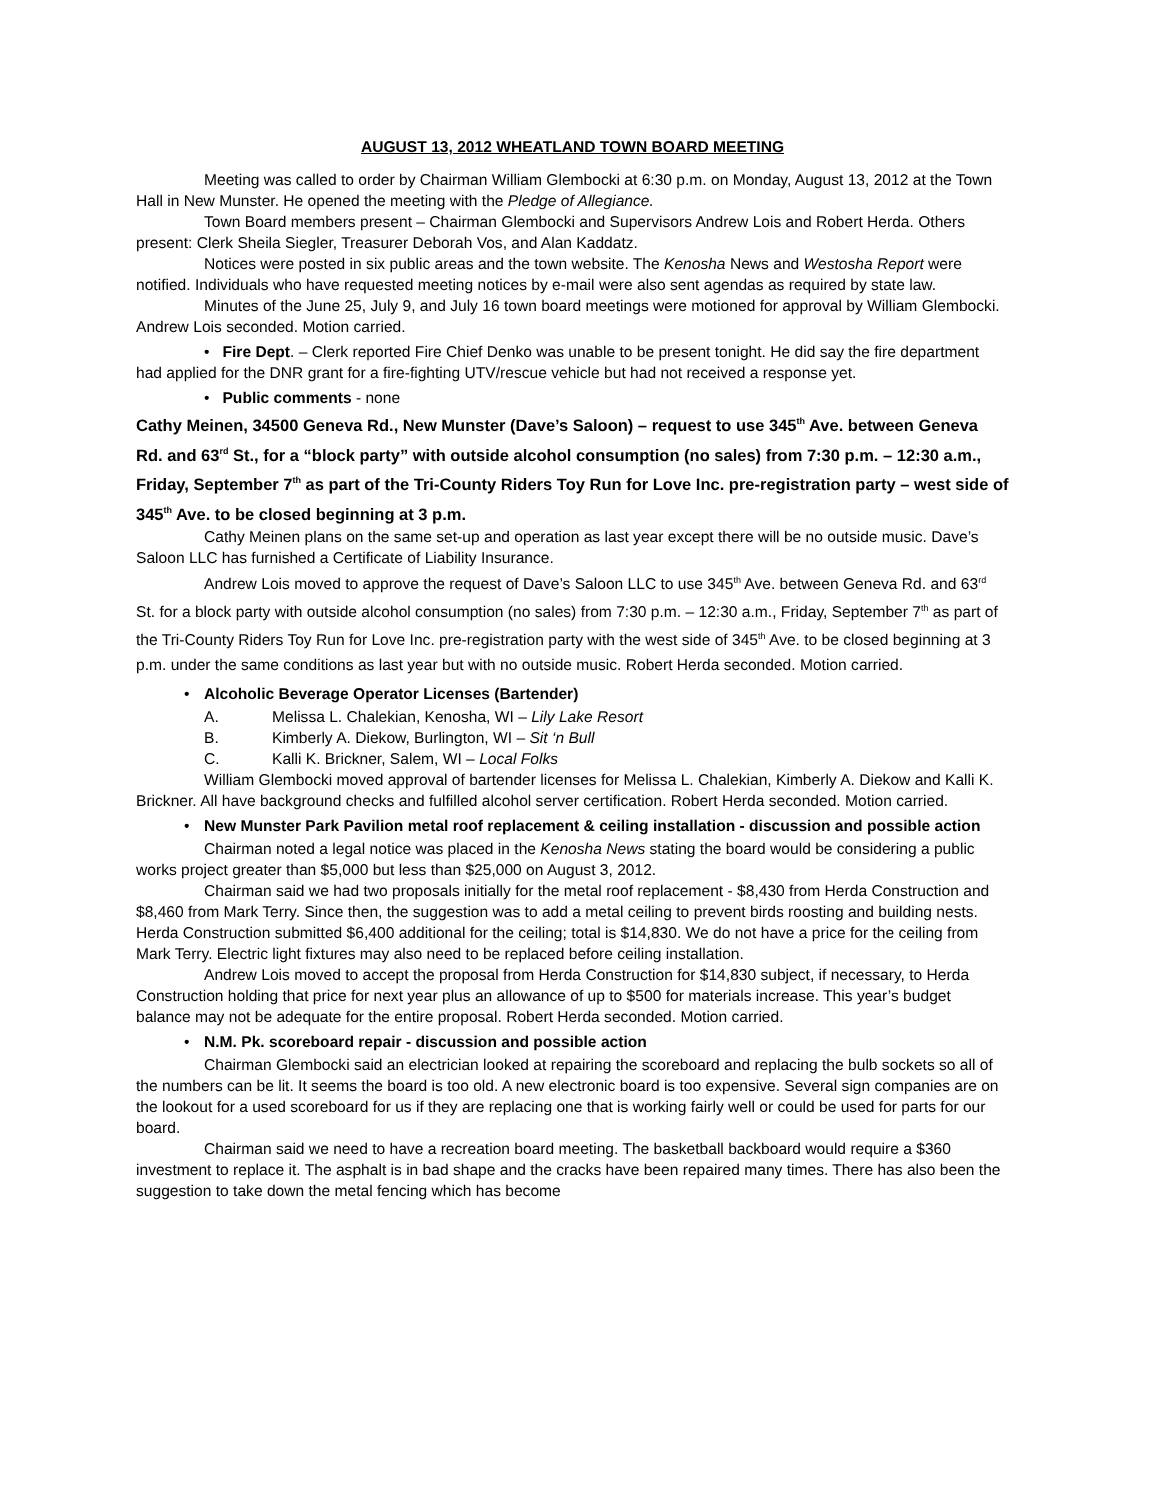AUGUST 13, 2012 WHEATLAND TOWN BOARD MEETING
Meeting was called to order by Chairman William Glembocki at 6:30 p.m. on Monday, August 13, 2012 at the Town Hall in New Munster. He opened the meeting with the Pledge of Allegiance.
Town Board members present – Chairman Glembocki and Supervisors Andrew Lois and Robert Herda. Others present: Clerk Sheila Siegler, Treasurer Deborah Vos, and Alan Kaddatz.
Notices were posted in six public areas and the town website. The Kenosha News and Westosha Report were notified. Individuals who have requested meeting notices by e-mail were also sent agendas as required by state law.
Minutes of the June 25, July 9, and July 16 town board meetings were motioned for approval by William Glembocki. Andrew Lois seconded. Motion carried.
• Fire Dept. – Clerk reported Fire Chief Denko was unable to be present tonight. He did say the fire department had applied for the DNR grant for a fire-fighting UTV/rescue vehicle but had not received a response yet.
• Public comments - none
Cathy Meinen, 34500 Geneva Rd., New Munster (Dave’s Saloon) – request to use 345<sup>th</sup> Ave. between Geneva Rd. and 63<sup>rd</sup> St., for a “block party” with outside alcohol consumption (no sales) from 7:30 p.m. – 12:30 a.m., Friday, September 7<sup>th</sup> as part of the Tri-County Riders Toy Run for Love Inc. pre-registration party – west side of 345<sup>th</sup> Ave. to be closed beginning at 3 p.m.
Cathy Meinen plans on the same set-up and operation as last year except there will be no outside music. Dave’s Saloon LLC has furnished a Certificate of Liability Insurance.
Andrew Lois moved to approve the request of Dave’s Saloon LLC to use 345<sup>th</sup> Ave. between Geneva Rd. and 63<sup>rd</sup> St. for a block party with outside alcohol consumption (no sales) from 7:30 p.m. – 12:30 a.m., Friday, September 7<sup>th</sup> as part of the Tri-County Riders Toy Run for Love Inc. pre-registration party with the west side of 345<sup>th</sup> Ave. to be closed beginning at 3 p.m. under the same conditions as last year but with no outside music. Robert Herda seconded. Motion carried.
• Alcoholic Beverage Operator Licenses (Bartender)
A. Melissa L. Chalekian, Kenosha, WI – Lily Lake Resort
B. Kimberly A. Diekow, Burlington, WI – Sit ‘n Bull
C. Kalli K. Brickner, Salem, WI – Local Folks
William Glembocki moved approval of bartender licenses for Melissa L. Chalekian, Kimberly A. Diekow and Kalli K. Brickner. All have background checks and fulfilled alcohol server certification. Robert Herda seconded. Motion carried.
• New Munster Park Pavilion metal roof replacement & ceiling installation - discussion and possible action
Chairman noted a legal notice was placed in the Kenosha News stating the board would be considering a public works project greater than $5,000 but less than $25,000 on August 3, 2012.
Chairman said we had two proposals initially for the metal roof replacement - $8,430 from Herda Construction and $8,460 from Mark Terry. Since then, the suggestion was to add a metal ceiling to prevent birds roosting and building nests. Herda Construction submitted $6,400 additional for the ceiling; total is $14,830. We do not have a price for the ceiling from Mark Terry. Electric light fixtures may also need to be replaced before ceiling installation.
Andrew Lois moved to accept the proposal from Herda Construction for $14,830 subject, if necessary, to Herda Construction holding that price for next year plus an allowance of up to $500 for materials increase. This year’s budget balance may not be adequate for the entire proposal. Robert Herda seconded. Motion carried.
• N.M. Pk. scoreboard repair - discussion and possible action
Chairman Glembocki said an electrician looked at repairing the scoreboard and replacing the bulb sockets so all of the numbers can be lit. It seems the board is too old. A new electronic board is too expensive. Several sign companies are on the lookout for a used scoreboard for us if they are replacing one that is working fairly well or could be used for parts for our board.
Chairman said we need to have a recreation board meeting. The basketball backboard would require a $360 investment to replace it. The asphalt is in bad shape and the cracks have been repaired many times. There has also been the suggestion to take down the metal fencing which has become